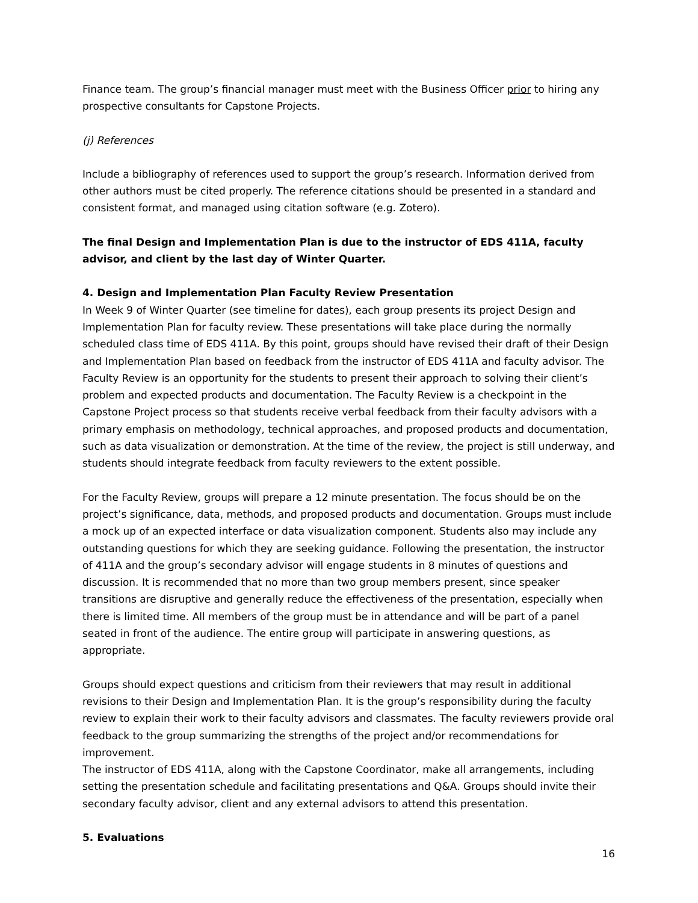Finance team. The group’s financial manager must meet with the Business Officer prior to hiring any prospective consultants for Capstone Projects.
(j) References
Include a bibliography of references used to support the group’s research. Information derived from other authors must be cited properly. The reference citations should be presented in a standard and consistent format, and managed using citation software (e.g. Zotero).
The final Design and Implementation Plan is due to the instructor of EDS 411A, faculty advisor, and client by the last day of Winter Quarter.
4. Design and Implementation Plan Faculty Review Presentation
In Week 9 of Winter Quarter (see timeline for dates), each group presents its project Design and Implementation Plan for faculty review. These presentations will take place during the normally scheduled class time of EDS 411A. By this point, groups should have revised their draft of their Design and Implementation Plan based on feedback from the instructor of EDS 411A and faculty advisor. The Faculty Review is an opportunity for the students to present their approach to solving their client’s problem and expected products and documentation. The Faculty Review is a checkpoint in the Capstone Project process so that students receive verbal feedback from their faculty advisors with a primary emphasis on methodology, technical approaches, and proposed products and documentation, such as data visualization or demonstration. At the time of the review, the project is still underway, and students should integrate feedback from faculty reviewers to the extent possible.
For the Faculty Review, groups will prepare a 12 minute presentation. The focus should be on the project’s significance, data, methods, and proposed products and documentation. Groups must include a mock up of an expected interface or data visualization component. Students also may include any outstanding questions for which they are seeking guidance. Following the presentation, the instructor of 411A and the group’s secondary advisor will engage students in 8 minutes of questions and discussion. It is recommended that no more than two group members present, since speaker transitions are disruptive and generally reduce the effectiveness of the presentation, especially when there is limited time. All members of the group must be in attendance and will be part of a panel seated in front of the audience. The entire group will participate in answering questions, as appropriate.
Groups should expect questions and criticism from their reviewers that may result in additional revisions to their Design and Implementation Plan. It is the group’s responsibility during the faculty review to explain their work to their faculty advisors and classmates. The faculty reviewers provide oral feedback to the group summarizing the strengths of the project and/or recommendations for improvement.
The instructor of EDS 411A, along with the Capstone Coordinator, make all arrangements, including setting the presentation schedule and facilitating presentations and Q&A. Groups should invite their secondary faculty advisor, client and any external advisors to attend this presentation.
5. Evaluations
16